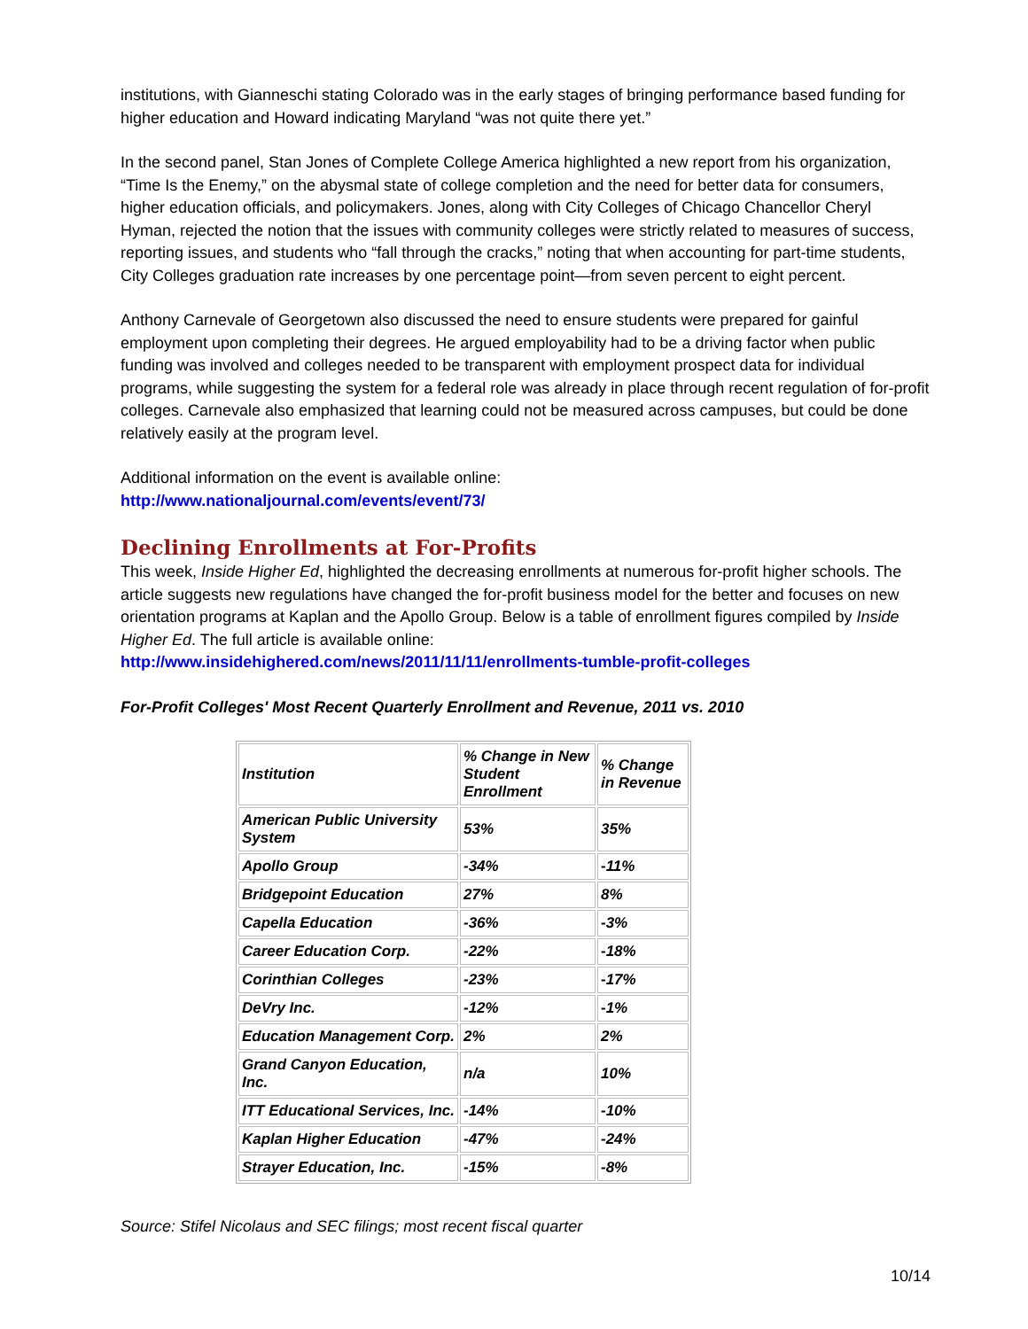institutions, with Gianneschi stating Colorado was in the early stages of bringing performance based funding for higher education and Howard indicating Maryland “was not quite there yet.”
In the second panel, Stan Jones of Complete College America highlighted a new report from his organization, “Time Is the Enemy,” on the abysmal state of college completion and the need for better data for consumers, higher education officials, and policymakers. Jones, along with City Colleges of Chicago Chancellor Cheryl Hyman, rejected the notion that the issues with community colleges were strictly related to measures of success, reporting issues, and students who “fall through the cracks,” noting that when accounting for part-time students, City Colleges graduation rate increases by one percentage point—from seven percent to eight percent.
Anthony Carnevale of Georgetown also discussed the need to ensure students were prepared for gainful employment upon completing their degrees. He argued employability had to be a driving factor when public funding was involved and colleges needed to be transparent with employment prospect data for individual programs, while suggesting the system for a federal role was already in place through recent regulation of for-profit colleges. Carnevale also emphasized that learning could not be measured across campuses, but could be done relatively easily at the program level.
Additional information on the event is available online:
http://www.nationaljournal.com/events/event/73/
Declining Enrollments at For-Profits
This week, Inside Higher Ed, highlighted the decreasing enrollments at numerous for-profit higher schools. The article suggests new regulations have changed the for-profit business model for the better and focuses on new orientation programs at Kaplan and the Apollo Group. Below is a table of enrollment figures compiled by Inside Higher Ed. The full article is available online:
http://www.insidehighered.com/news/2011/11/11/enrollments-tumble-profit-colleges
For-Profit Colleges' Most Recent Quarterly Enrollment and Revenue, 2011 vs. 2010
| Institution | % Change in New Student Enrollment | % Change in Revenue |
| American Public University System | 53% | 35% |
| Apollo Group | -34% | -11% |
| Bridgepoint Education | 27% | 8% |
| Capella Education | -36% | -3% |
| Career Education Corp. | -22% | -18% |
| Corinthian Colleges | -23% | -17% |
| DeVry Inc. | -12% | -1% |
| Education Management Corp. | 2% | 2% |
| Grand Canyon Education, Inc. | n/a | 10% |
| ITT Educational Services, Inc. | -14% | -10% |
| Kaplan Higher Education | -47% | -24% |
| Strayer Education, Inc. | -15% | -8% |
Source: Stifel Nicolaus and SEC filings; most recent fiscal quarter
10/14